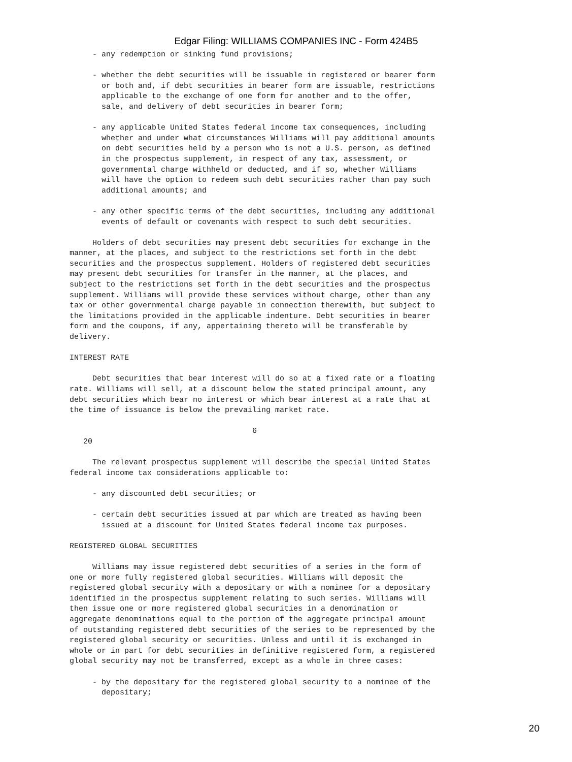Edgar Filing: WILLIAMS COMPANIES INC - Form 424B5
     - any redemption or sinking fund provisions;

     - whether the debt securities will be issuable in registered or bearer form
       or both and, if debt securities in bearer form are issuable, restrictions
       applicable to the exchange of one form for another and to the offer,
       sale, and delivery of debt securities in bearer form;

     - any applicable United States federal income tax consequences, including
       whether and under what circumstances Williams will pay additional amounts
       on debt securities held by a person who is not a U.S. person, as defined
       in the prospectus supplement, in respect of any tax, assessment, or
       governmental charge withheld or deducted, and if so, whether Williams
       will have the option to redeem such debt securities rather than pay such
       additional amounts; and

     - any other specific terms of the debt securities, including any additional
       events of default or covenants with respect to such debt securities.

     Holders of debt securities may present debt securities for exchange in the
manner, at the places, and subject to the restrictions set forth in the debt
securities and the prospectus supplement. Holders of registered debt securities
may present debt securities for transfer in the manner, at the places, and
subject to the restrictions set forth in the debt securities and the prospectus
supplement. Williams will provide these services without charge, other than any
tax or other governmental charge payable in connection therewith, but subject to
the limitations provided in the applicable indenture. Debt securities in bearer
form and the coupons, if any, appertaining thereto will be transferable by
delivery.

INTEREST RATE

     Debt securities that bear interest will do so at a fixed rate or a floating
rate. Williams will sell, at a discount below the stated principal amount, any
debt securities which bear no interest or which bear interest at a rate that at
the time of issuance is below the prevailing market rate.

                                        6
   20

     The relevant prospectus supplement will describe the special United States
federal income tax considerations applicable to:

     - any discounted debt securities; or

     - certain debt securities issued at par which are treated as having been
       issued at a discount for United States federal income tax purposes.

REGISTERED GLOBAL SECURITIES

     Williams may issue registered debt securities of a series in the form of
one or more fully registered global securities. Williams will deposit the
registered global security with a depositary or with a nominee for a depositary
identified in the prospectus supplement relating to such series. Williams will
then issue one or more registered global securities in a denomination or
aggregate denominations equal to the portion of the aggregate principal amount
of outstanding registered debt securities of the series to be represented by the
registered global security or securities. Unless and until it is exchanged in
whole or in part for debt securities in definitive registered form, a registered
global security may not be transferred, except as a whole in three cases:

     - by the depositary for the registered global security to a nominee of the
       depositary;
20